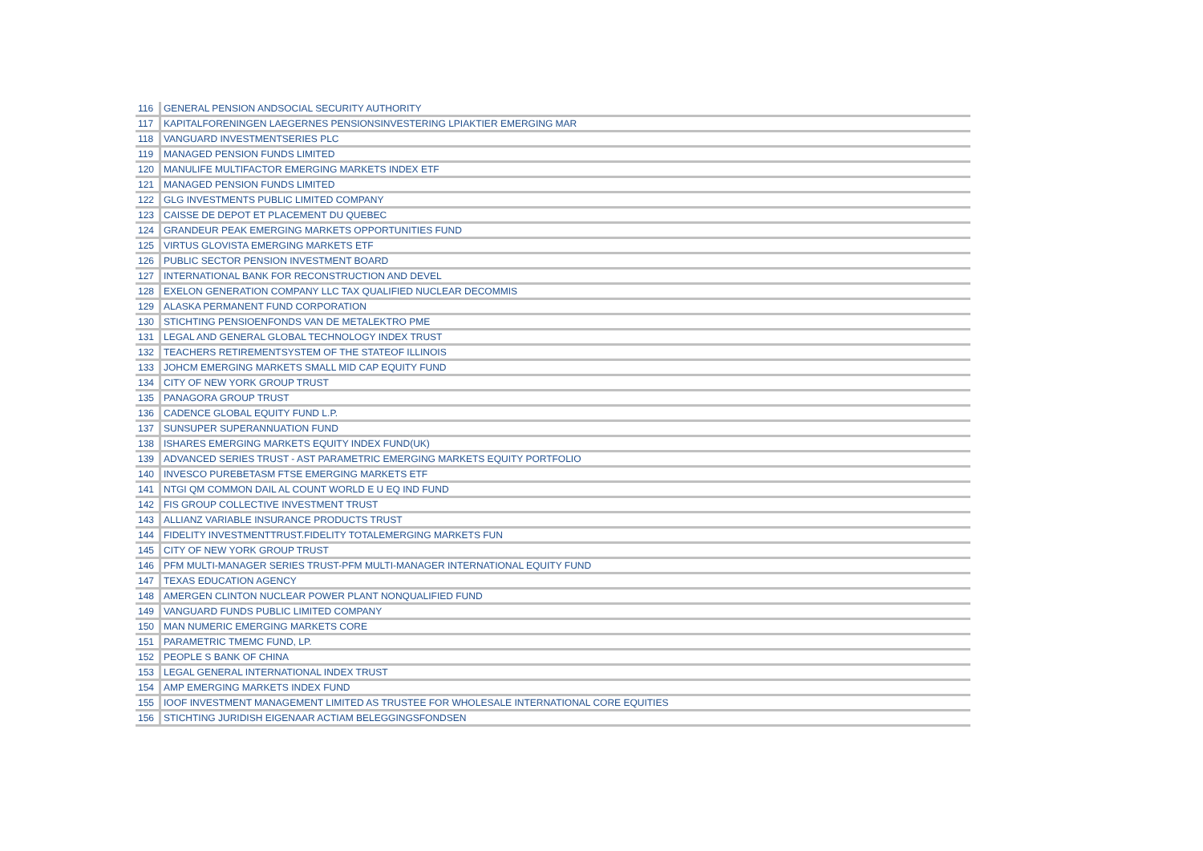| 116 | GENERAL PENSION ANDSOCIAL SECURITY AUTHORITY |
| 117 | KAPITALFORENINGEN LAEGERNES PENSIONSINVESTERING LPIAKTIER EMERGING MAR |
| 118 | VANGUARD INVESTMENTSERIES PLC |
| 119 | MANAGED PENSION FUNDS LIMITED |
| 120 | MANULIFE MULTIFACTOR EMERGING MARKETS INDEX ETF |
| 121 | MANAGED PENSION FUNDS LIMITED |
| 122 | GLG INVESTMENTS PUBLIC LIMITED COMPANY |
| 123 | CAISSE DE DEPOT ET PLACEMENT DU QUEBEC |
| 124 | GRANDEUR PEAK EMERGING MARKETS OPPORTUNITIES FUND |
| 125 | VIRTUS GLOVISTA EMERGING MARKETS ETF |
| 126 | PUBLIC SECTOR PENSION INVESTMENT BOARD |
| 127 | INTERNATIONAL BANK FOR RECONSTRUCTION AND DEVEL |
| 128 | EXELON GENERATION COMPANY LLC TAX QUALIFIED NUCLEAR DECOMMIS |
| 129 | ALASKA PERMANENT FUND CORPORATION |
| 130 | STICHTING PENSIOENFONDS VAN DE METALEKTRO PME |
| 131 | LEGAL AND GENERAL GLOBAL TECHNOLOGY INDEX TRUST |
| 132 | TEACHERS RETIREMENTSYSTEM OF THE STATEOF ILLINOIS |
| 133 | JOHCM EMERGING MARKETS SMALL MID CAP EQUITY FUND |
| 134 | CITY OF NEW YORK GROUP TRUST |
| 135 | PANAGORA GROUP TRUST |
| 136 | CADENCE GLOBAL EQUITY FUND L.P. |
| 137 | SUNSUPER SUPERANNUATION FUND |
| 138 | ISHARES EMERGING MARKETS EQUITY INDEX FUND(UK) |
| 139 | ADVANCED SERIES TRUST - AST PARAMETRIC EMERGING MARKETS EQUITY PORTFOLIO |
| 140 | INVESCO PUREBETASM FTSE EMERGING MARKETS ETF |
| 141 | NTGI QM COMMON DAIL AL COUNT WORLD E U EQ IND FUND |
| 142 | FIS GROUP COLLECTIVE INVESTMENT TRUST |
| 143 | ALLIANZ VARIABLE INSURANCE PRODUCTS TRUST |
| 144 | FIDELITY INVESTMENTTRUST.FIDELITY TOTALEMERGING MARKETS FUN |
| 145 | CITY OF NEW YORK GROUP TRUST |
| 146 | PFM MULTI-MANAGER SERIES TRUST-PFM MULTI-MANAGER INTERNATIONAL EQUITY FUND |
| 147 | TEXAS EDUCATION AGENCY |
| 148 | AMERGEN CLINTON NUCLEAR POWER PLANT NONQUALIFIED FUND |
| 149 | VANGUARD FUNDS PUBLIC LIMITED COMPANY |
| 150 | MAN NUMERIC EMERGING MARKETS CORE |
| 151 | PARAMETRIC TMEMC FUND, LP. |
| 152 | PEOPLE S BANK OF CHINA |
| 153 | LEGAL GENERAL INTERNATIONAL INDEX TRUST |
| 154 | AMP EMERGING MARKETS INDEX FUND |
| 155 | IOOF INVESTMENT MANAGEMENT LIMITED AS TRUSTEE FOR WHOLESALE INTERNATIONAL CORE EQUITIES |
| 156 | STICHTING JURIDISH EIGENAAR ACTIAM BELEGGINGSFONDSEN |